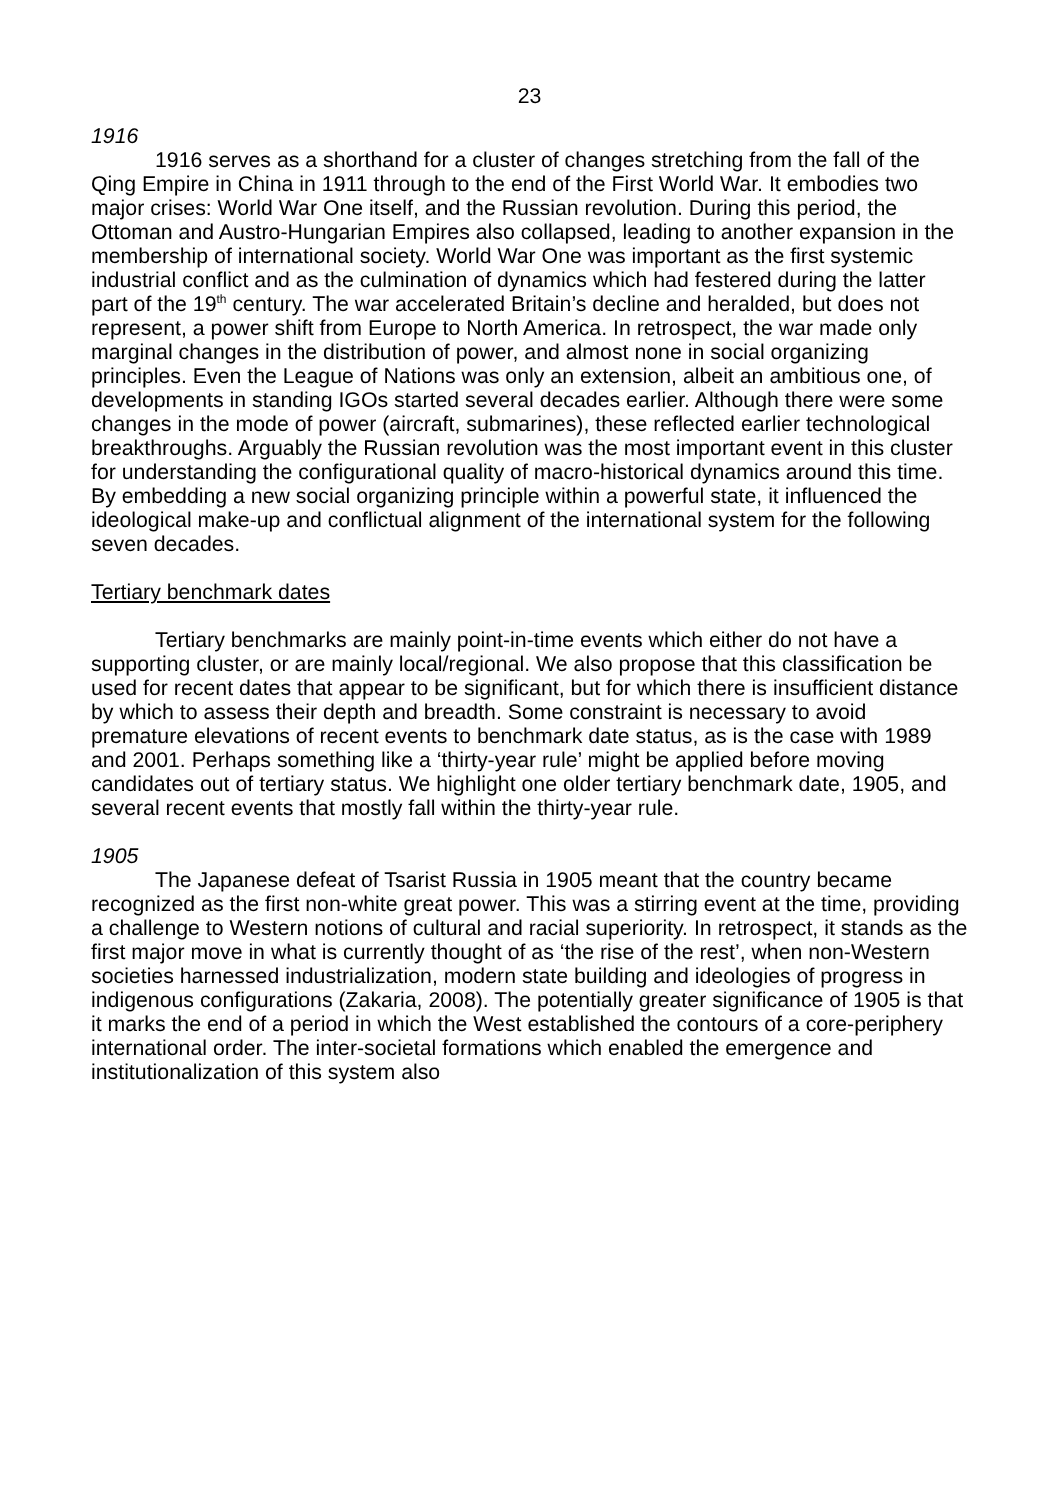23
1916
1916 serves as a shorthand for a cluster of changes stretching from the fall of the Qing Empire in China in 1911 through to the end of the First World War. It embodies two major crises: World War One itself, and the Russian revolution. During this period, the Ottoman and Austro-Hungarian Empires also collapsed, leading to another expansion in the membership of international society. World War One was important as the first systemic industrial conflict and as the culmination of dynamics which had festered during the latter part of the 19<sup>th</sup> century. The war accelerated Britain’s decline and heralded, but does not represent, a power shift from Europe to North America. In retrospect, the war made only marginal changes in the distribution of power, and almost none in social organizing principles. Even the League of Nations was only an extension, albeit an ambitious one, of developments in standing IGOs started several decades earlier. Although there were some changes in the mode of power (aircraft, submarines), these reflected earlier technological breakthroughs. Arguably the Russian revolution was the most important event in this cluster for understanding the configurational quality of macro-historical dynamics around this time. By embedding a new social organizing principle within a powerful state, it influenced the ideological make-up and conflictual alignment of the international system for the following seven decades.
Tertiary benchmark dates
Tertiary benchmarks are mainly point-in-time events which either do not have a supporting cluster, or are mainly local/regional. We also propose that this classification be used for recent dates that appear to be significant, but for which there is insufficient distance by which to assess their depth and breadth. Some constraint is necessary to avoid premature elevations of recent events to benchmark date status, as is the case with 1989 and 2001. Perhaps something like a ‘thirty-year rule’ might be applied before moving candidates out of tertiary status. We highlight one older tertiary benchmark date, 1905, and several recent events that mostly fall within the thirty-year rule.
1905
The Japanese defeat of Tsarist Russia in 1905 meant that the country became recognized as the first non-white great power. This was a stirring event at the time, providing a challenge to Western notions of cultural and racial superiority. In retrospect, it stands as the first major move in what is currently thought of as ‘the rise of the rest’, when non-Western societies harnessed industrialization, modern state building and ideologies of progress in indigenous configurations (Zakaria, 2008). The potentially greater significance of 1905 is that it marks the end of a period in which the West established the contours of a core-periphery international order. The inter-societal formations which enabled the emergence and institutionalization of this system also